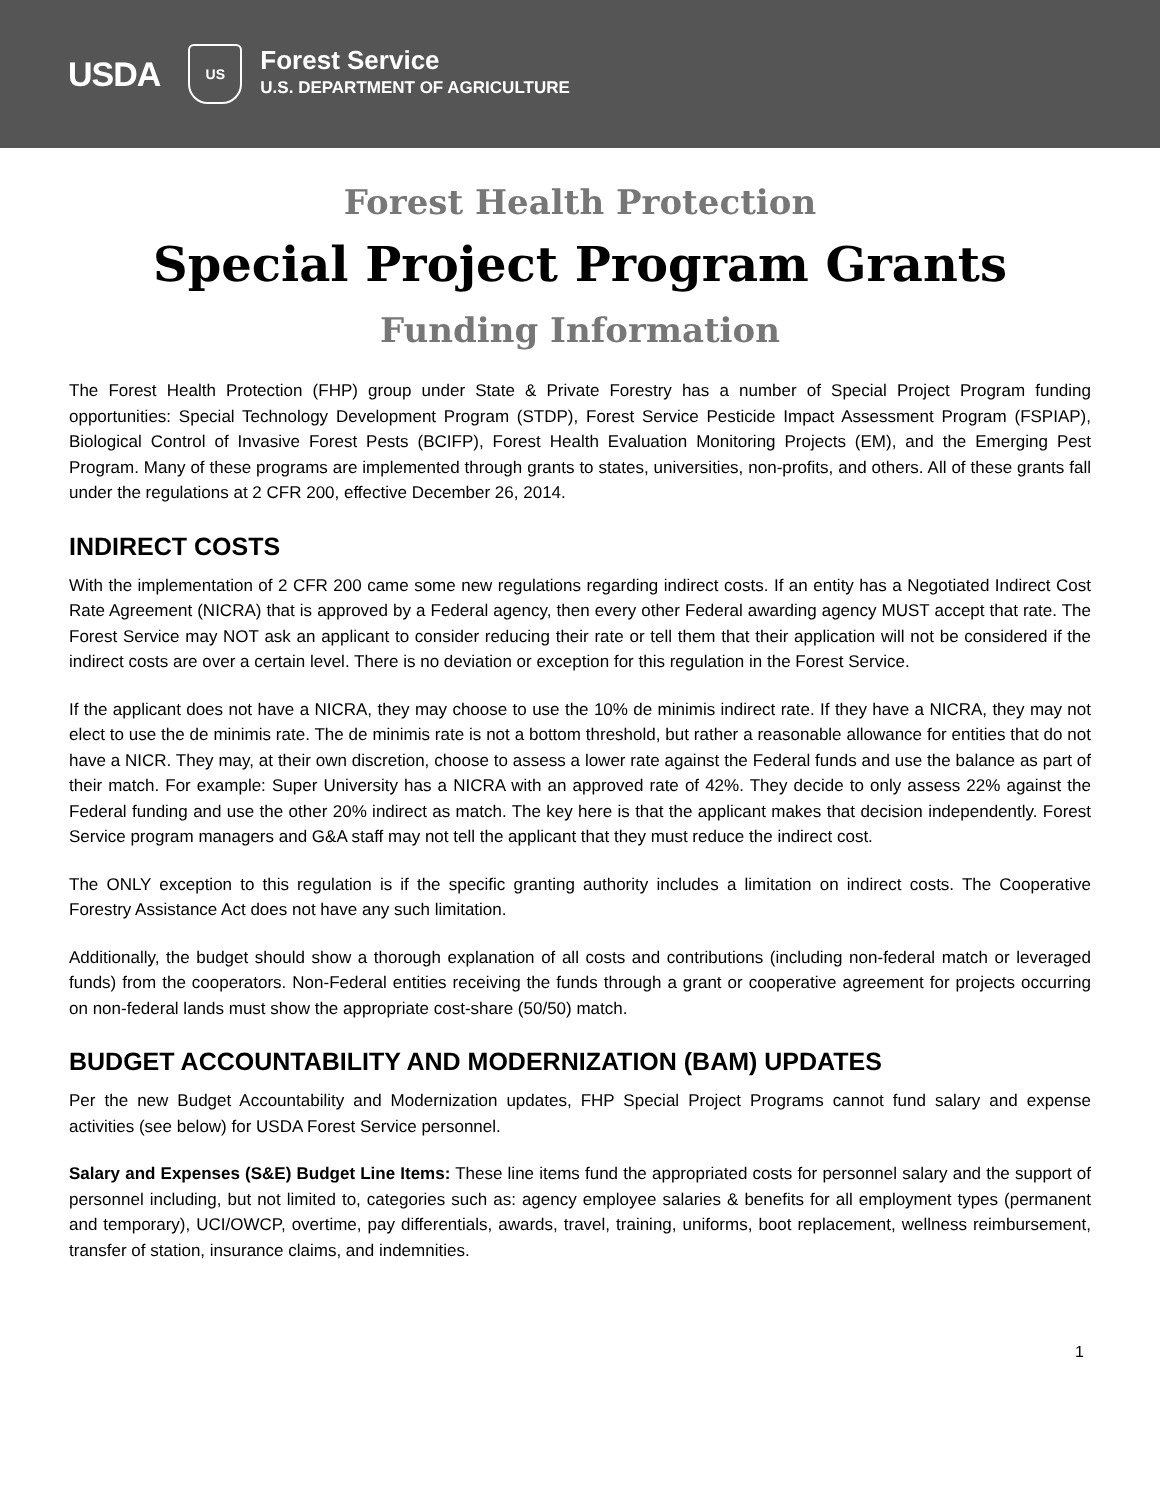USDA
US
Forest Service
U.S. DEPARTMENT OF AGRICULTURE
Forest Health Protection
Special Project Program Grants
Funding Information
The Forest Health Protection (FHP) group under State & Private Forestry has a number of Special Project Program funding opportunities: Special Technology Development Program (STDP), Forest Service Pesticide Impact Assessment Program (FSPIAP), Biological Control of Invasive Forest Pests (BCIFP), Forest Health Evaluation Monitoring Projects (EM), and the Emerging Pest Program. Many of these programs are implemented through grants to states, universities, non-profits, and others. All of these grants fall under the regulations at 2 CFR 200, effective December 26, 2014.
INDIRECT COSTS
With the implementation of 2 CFR 200 came some new regulations regarding indirect costs. If an entity has a Negotiated Indirect Cost Rate Agreement (NICRA) that is approved by a Federal agency, then every other Federal awarding agency MUST accept that rate. The Forest Service may NOT ask an applicant to consider reducing their rate or tell them that their application will not be considered if the indirect costs are over a certain level. There is no deviation or exception for this regulation in the Forest Service.
If the applicant does not have a NICRA, they may choose to use the 10% de minimis indirect rate. If they have a NICRA, they may not elect to use the de minimis rate. The de minimis rate is not a bottom threshold, but rather a reasonable allowance for entities that do not have a NICR. They may, at their own discretion, choose to assess a lower rate against the Federal funds and use the balance as part of their match. For example: Super University has a NICRA with an approved rate of 42%. They decide to only assess 22% against the Federal funding and use the other 20% indirect as match. The key here is that the applicant makes that decision independently. Forest Service program managers and G&A staff may not tell the applicant that they must reduce the indirect cost.
The ONLY exception to this regulation is if the specific granting authority includes a limitation on indirect costs. The Cooperative Forestry Assistance Act does not have any such limitation.
Additionally, the budget should show a thorough explanation of all costs and contributions (including non-federal match or leveraged funds) from the cooperators. Non-Federal entities receiving the funds through a grant or cooperative agreement for projects occurring on non-federal lands must show the appropriate cost-share (50/50) match.
BUDGET ACCOUNTABILITY AND MODERNIZATION (BAM) UPDATES
Per the new Budget Accountability and Modernization updates, FHP Special Project Programs cannot fund salary and expense activities (see below) for USDA Forest Service personnel.
Salary and Expenses (S&E) Budget Line Items: These line items fund the appropriated costs for personnel salary and the support of personnel including, but not limited to, categories such as: agency employee salaries & benefits for all employment types (permanent and temporary), UCI/OWCP, overtime, pay differentials, awards, travel, training, uniforms, boot replacement, wellness reimbursement, transfer of station, insurance claims, and indemnities.
1